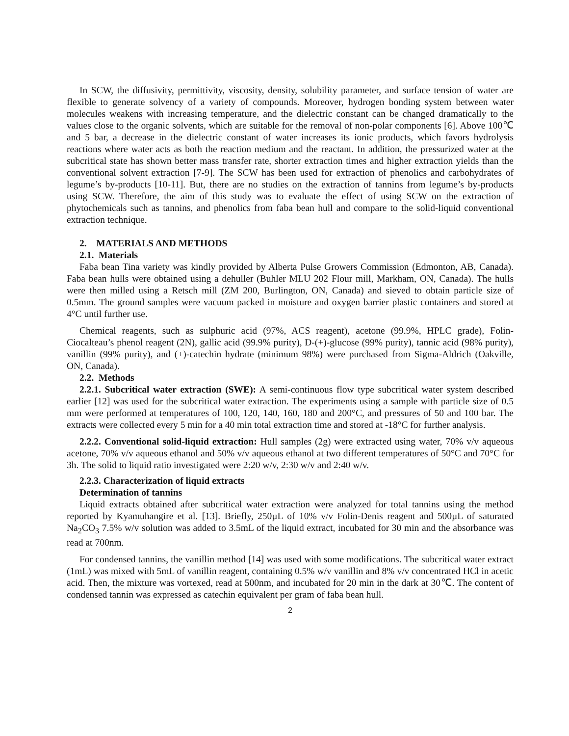In SCW, the diffusivity, permittivity, viscosity, density, solubility parameter, and surface tension of water are flexible to generate solvency of a variety of compounds. Moreover, hydrogen bonding system between water molecules weakens with increasing temperature, and the dielectric constant can be changed dramatically to the values close to the organic solvents, which are suitable for the removal of non-polar components [6]. Above 100℃ and 5 bar, a decrease in the dielectric constant of water increases its ionic products, which favors hydrolysis reactions where water acts as both the reaction medium and the reactant. In addition, the pressurized water at the subcritical state has shown better mass transfer rate, shorter extraction times and higher extraction yields than the conventional solvent extraction [7-9]. The SCW has been used for extraction of phenolics and carbohydrates of legume’s by-products [10-11]. But, there are no studies on the extraction of tannins from legume’s by-products using SCW. Therefore, the aim of this study was to evaluate the effect of using SCW on the extraction of phytochemicals such as tannins, and phenolics from faba bean hull and compare to the solid-liquid conventional extraction technique.
2. MATERIALS AND METHODS
2.1. Materials
Faba bean Tina variety was kindly provided by Alberta Pulse Growers Commission (Edmonton, AB, Canada). Faba bean hulls were obtained using a dehuller (Buhler MLU 202 Flour mill, Markham, ON, Canada). The hulls were then milled using a Retsch mill (ZM 200, Burlington, ON, Canada) and sieved to obtain particle size of 0.5mm. The ground samples were vacuum packed in moisture and oxygen barrier plastic containers and stored at 4°C until further use.
Chemical reagents, such as sulphuric acid (97%, ACS reagent), acetone (99.9%, HPLC grade), Folin-Ciocalteau’s phenol reagent (2N), gallic acid (99.9% purity), D-(+)-glucose (99% purity), tannic acid (98% purity), vanillin (99% purity), and (+)-catechin hydrate (minimum 98%) were purchased from Sigma-Aldrich (Oakville, ON, Canada).
2.2. Methods
2.2.1. Subcritical water extraction (SWE): A semi-continuous flow type subcritical water system described earlier [12] was used for the subcritical water extraction. The experiments using a sample with particle size of 0.5 mm were performed at temperatures of 100, 120, 140, 160, 180 and 200°C, and pressures of 50 and 100 bar. The extracts were collected every 5 min for a 40 min total extraction time and stored at -18°C for further analysis.
2.2.2. Conventional solid-liquid extraction: Hull samples (2g) were extracted using water, 70% v/v aqueous acetone, 70% v/v aqueous ethanol and 50% v/v aqueous ethanol at two different temperatures of 50°C and 70°C for 3h. The solid to liquid ratio investigated were 2:20 w/v, 2:30 w/v and 2:40 w/v.
2.2.3. Characterization of liquid extracts
Determination of tannins
Liquid extracts obtained after subcritical water extraction were analyzed for total tannins using the method reported by Kyamuhangire et al. [13]. Briefly, 250µL of 10% v/v Folin-Denis reagent and 500µL of saturated Na<sub>2</sub>CO<sub>3</sub> 7.5% w/v solution was added to 3.5mL of the liquid extract, incubated for 30 min and the absorbance was read at 700nm.
For condensed tannins, the vanillin method [14] was used with some modifications. The subcritical water extract (1mL) was mixed with 5mL of vanillin reagent, containing 0.5% w/v vanillin and 8% v/v concentrated HCl in acetic acid. Then, the mixture was vortexed, read at 500nm, and incubated for 20 min in the dark at 30℃. The content of condensed tannin was expressed as catechin equivalent per gram of faba bean hull.
2